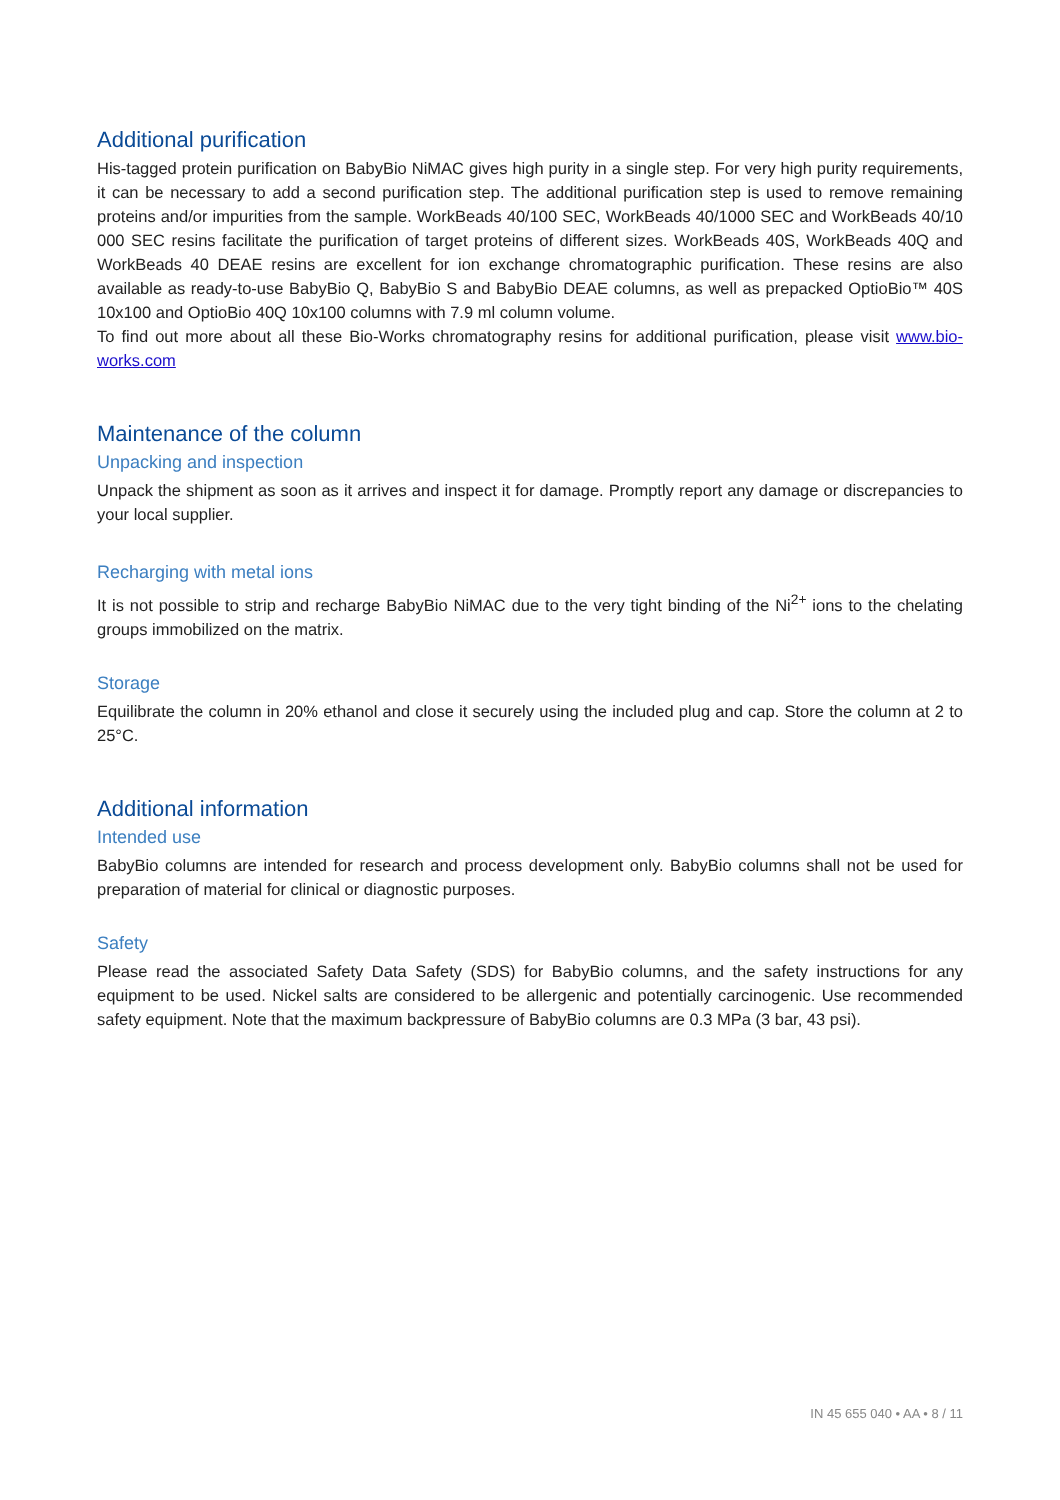Additional purification
His-tagged protein purification on BabyBio NiMAC gives high purity in a single step. For very high purity requirements, it can be necessary to add a second purification step. The additional purification step is used to remove remaining proteins and/or impurities from the sample. WorkBeads 40/100 SEC, WorkBeads 40/1000 SEC and WorkBeads 40/10 000 SEC resins facilitate the purification of target proteins of different sizes. WorkBeads 40S, WorkBeads 40Q and WorkBeads 40 DEAE resins are excellent for ion exchange chromatographic purification. These resins are also available as ready-to-use BabyBio Q, BabyBio S and BabyBio DEAE columns, as well as prepacked OptioBio™ 40S 10x100 and OptioBio 40Q 10x100 columns with 7.9 ml column volume.
To find out more about all these Bio-Works chromatography resins for additional purification, please visit www.bio-works.com
Maintenance of the column
Unpacking and inspection
Unpack the shipment as soon as it arrives and inspect it for damage. Promptly report any damage or discrepancies to your local supplier.
Recharging with metal ions
It is not possible to strip and recharge BabyBio NiMAC due to the very tight binding of the Ni<sup>2+</sup> ions to the chelating groups immobilized on the matrix.
Storage
Equilibrate the column in 20% ethanol and close it securely using the included plug and cap. Store the column at 2 to 25°C.
Additional information
Intended use
BabyBio columns are intended for research and process development only. BabyBio columns shall not be used for preparation of material for clinical or diagnostic purposes.
Safety
Please read the associated Safety Data Safety (SDS) for BabyBio columns, and the safety instructions for any equipment to be used. Nickel salts are considered to be allergenic and potentially carcinogenic. Use recommended safety equipment. Note that the maximum backpressure of BabyBio columns are 0.3 MPa (3 bar, 43 psi).
IN 45 655 040 • AA • 8 / 11